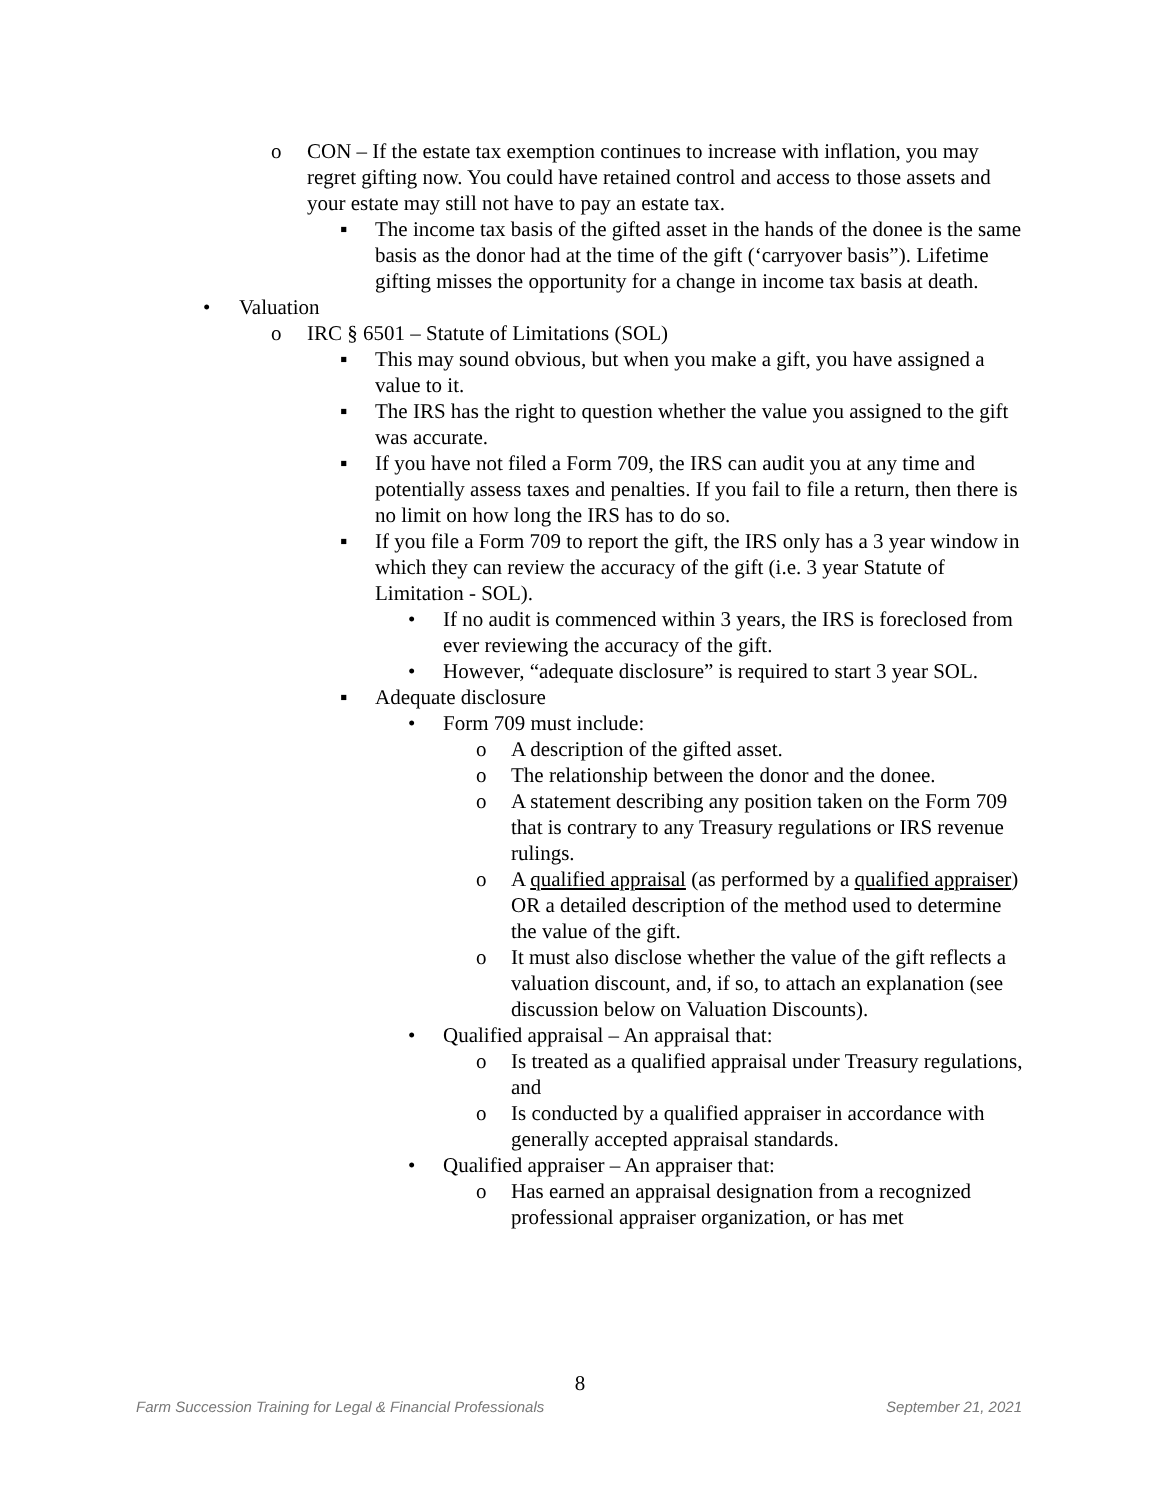o CON – If the estate tax exemption continues to increase with inflation, you may regret gifting now. You could have retained control and access to those assets and your estate may still not have to pay an estate tax.
▪ The income tax basis of the gifted asset in the hands of the donee is the same basis as the donor had at the time of the gift (‘carryover basis”). Lifetime gifting misses the opportunity for a change in income tax basis at death.
• Valuation
o IRC § 6501 – Statute of Limitations (SOL)
▪ This may sound obvious, but when you make a gift, you have assigned a value to it.
▪ The IRS has the right to question whether the value you assigned to the gift was accurate.
▪ If you have not filed a Form 709, the IRS can audit you at any time and potentially assess taxes and penalties. If you fail to file a return, then there is no limit on how long the IRS has to do so.
▪ If you file a Form 709 to report the gift, the IRS only has a 3 year window in which they can review the accuracy of the gift (i.e. 3 year Statute of Limitation - SOL).
• If no audit is commenced within 3 years, the IRS is foreclosed from ever reviewing the accuracy of the gift.
• However, “adequate disclosure” is required to start 3 year SOL.
▪ Adequate disclosure
• Form 709 must include:
o A description of the gifted asset.
o The relationship between the donor and the donee.
o A statement describing any position taken on the Form 709 that is contrary to any Treasury regulations or IRS revenue rulings.
o A qualified appraisal (as performed by a qualified appraiser) OR a detailed description of the method used to determine the value of the gift.
o It must also disclose whether the value of the gift reflects a valuation discount, and, if so, to attach an explanation (see discussion below on Valuation Discounts).
• Qualified appraisal – An appraisal that:
o Is treated as a qualified appraisal under Treasury regulations, and
o Is conducted by a qualified appraiser in accordance with generally accepted appraisal standards.
• Qualified appraiser – An appraiser that:
o Has earned an appraisal designation from a recognized professional appraiser organization, or has met
8
Farm Succession Training for Legal & Financial Professionals September 21, 2021